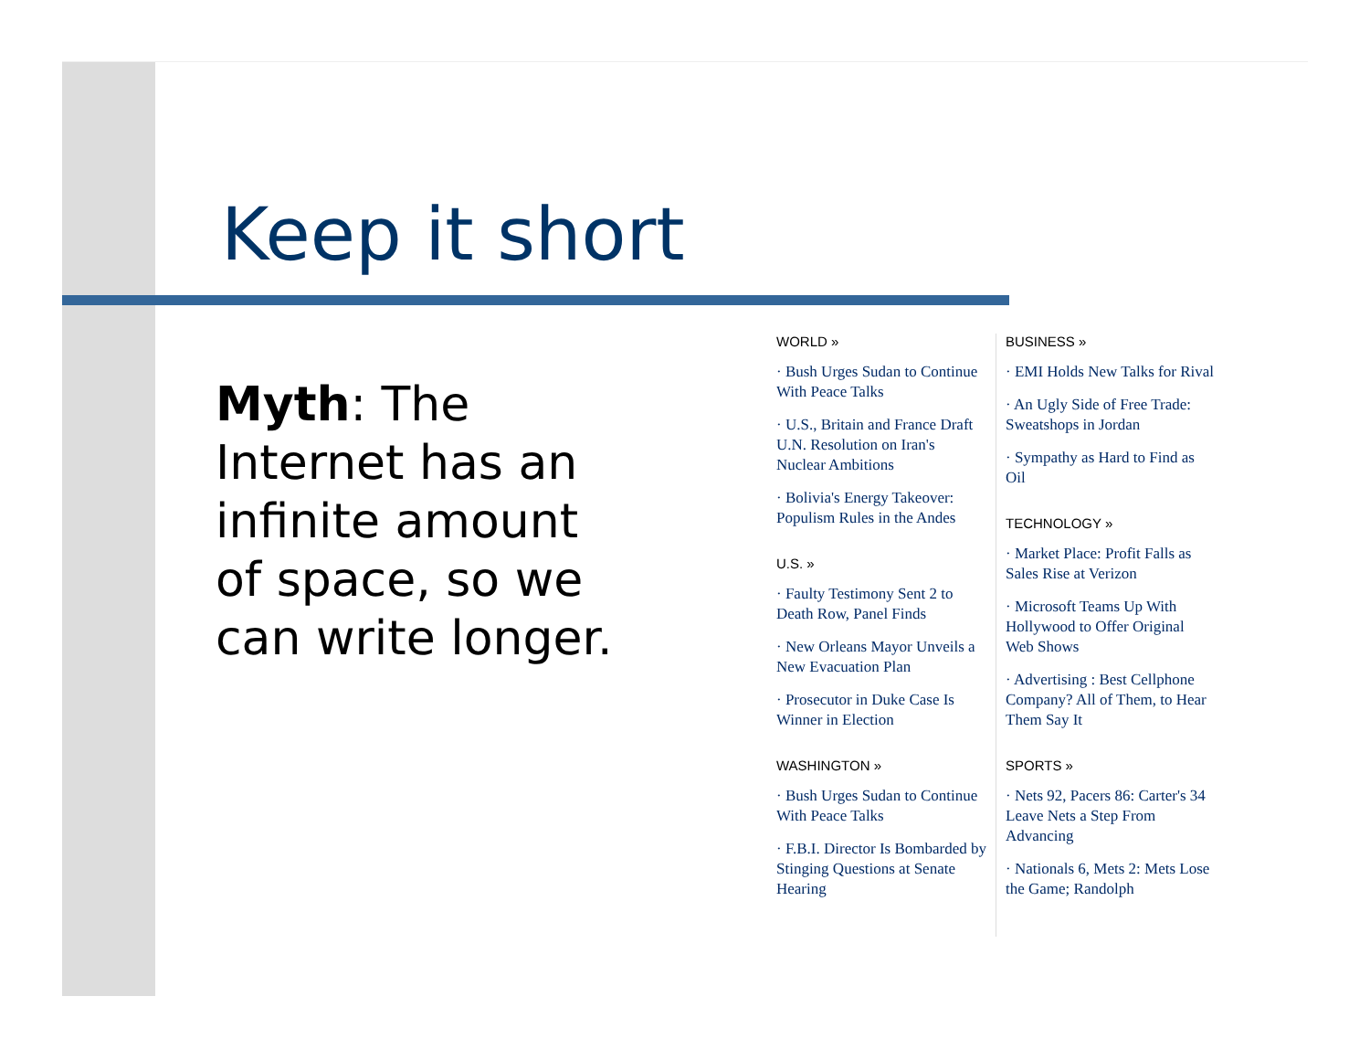Keep it short
Myth: The Internet has an infinite amount of space, so we can write longer.
WORLD »
· Bush Urges Sudan to Continue With Peace Talks
· U.S., Britain and France Draft U.N. Resolution on Iran's Nuclear Ambitions
· Bolivia's Energy Takeover: Populism Rules in the Andes
U.S. »
· Faulty Testimony Sent 2 to Death Row, Panel Finds
· New Orleans Mayor Unveils a New Evacuation Plan
· Prosecutor in Duke Case Is Winner in Election
WASHINGTON »
· Bush Urges Sudan to Continue With Peace Talks
· F.B.I. Director Is Bombarded by Stinging Questions at Senate Hearing
BUSINESS »
· EMI Holds New Talks for Rival
· An Ugly Side of Free Trade: Sweatshops in Jordan
· Sympathy as Hard to Find as Oil
TECHNOLOGY »
· Market Place: Profit Falls as Sales Rise at Verizon
· Microsoft Teams Up With Hollywood to Offer Original Web Shows
· Advertising : Best Cellphone Company? All of Them, to Hear Them Say It
SPORTS »
· Nets 92, Pacers 86: Carter's 34 Leave Nets a Step From Advancing
· Nationals 6, Mets 2: Mets Lose the Game; Randolph